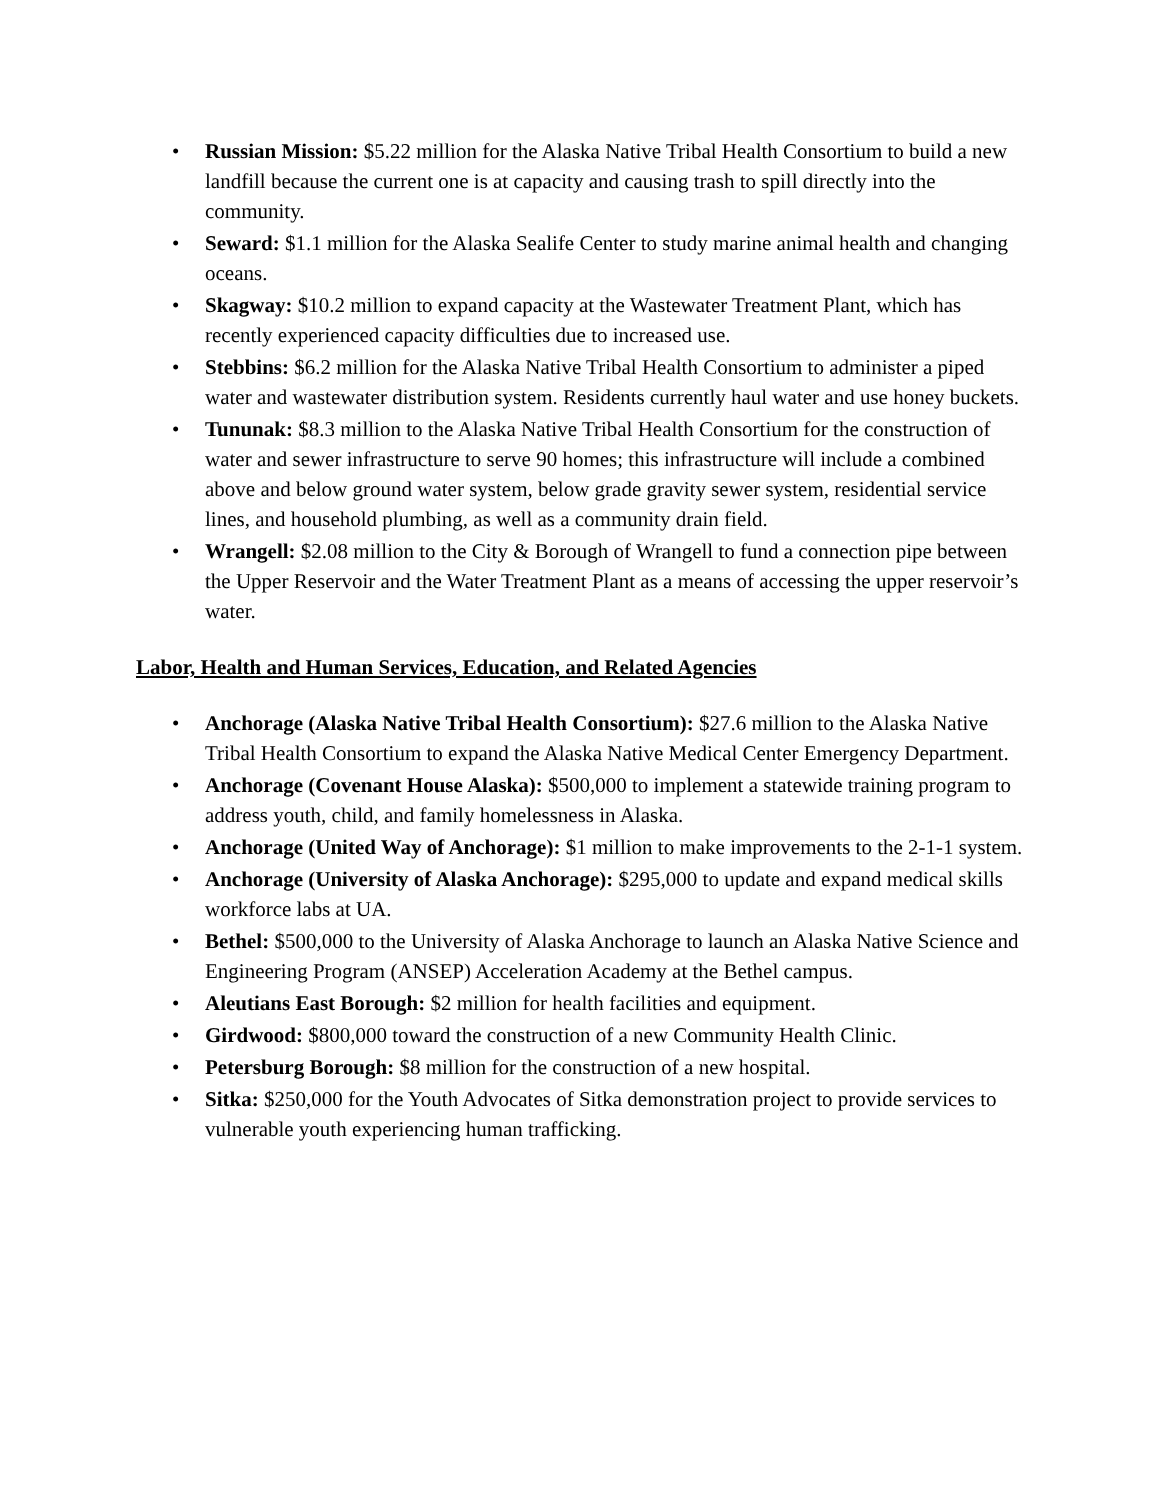• Russian Mission: $5.22 million for the Alaska Native Tribal Health Consortium to build a new landfill because the current one is at capacity and causing trash to spill directly into the community.
• Seward: $1.1 million for the Alaska Sealife Center to study marine animal health and changing oceans.
• Skagway: $10.2 million to expand capacity at the Wastewater Treatment Plant, which has recently experienced capacity difficulties due to increased use.
• Stebbins: $6.2 million for the Alaska Native Tribal Health Consortium to administer a piped water and wastewater distribution system. Residents currently haul water and use honey buckets.
• Tununak: $8.3 million to the Alaska Native Tribal Health Consortium for the construction of water and sewer infrastructure to serve 90 homes; this infrastructure will include a combined above and below ground water system, below grade gravity sewer system, residential service lines, and household plumbing, as well as a community drain field.
• Wrangell: $2.08 million to the City & Borough of Wrangell to fund a connection pipe between the Upper Reservoir and the Water Treatment Plant as a means of accessing the upper reservoir’s water.
Labor, Health and Human Services, Education, and Related Agencies
• Anchorage (Alaska Native Tribal Health Consortium): $27.6 million to the Alaska Native Tribal Health Consortium to expand the Alaska Native Medical Center Emergency Department.
• Anchorage (Covenant House Alaska): $500,000 to implement a statewide training program to address youth, child, and family homelessness in Alaska.
• Anchorage (United Way of Anchorage): $1 million to make improvements to the 2-1-1 system.
• Anchorage (University of Alaska Anchorage): $295,000 to update and expand medical skills workforce labs at UA.
• Bethel: $500,000 to the University of Alaska Anchorage to launch an Alaska Native Science and Engineering Program (ANSEP) Acceleration Academy at the Bethel campus.
• Aleutians East Borough: $2 million for health facilities and equipment.
• Girdwood: $800,000 toward the construction of a new Community Health Clinic.
• Petersburg Borough: $8 million for the construction of a new hospital.
• Sitka: $250,000 for the Youth Advocates of Sitka demonstration project to provide services to vulnerable youth experiencing human trafficking.